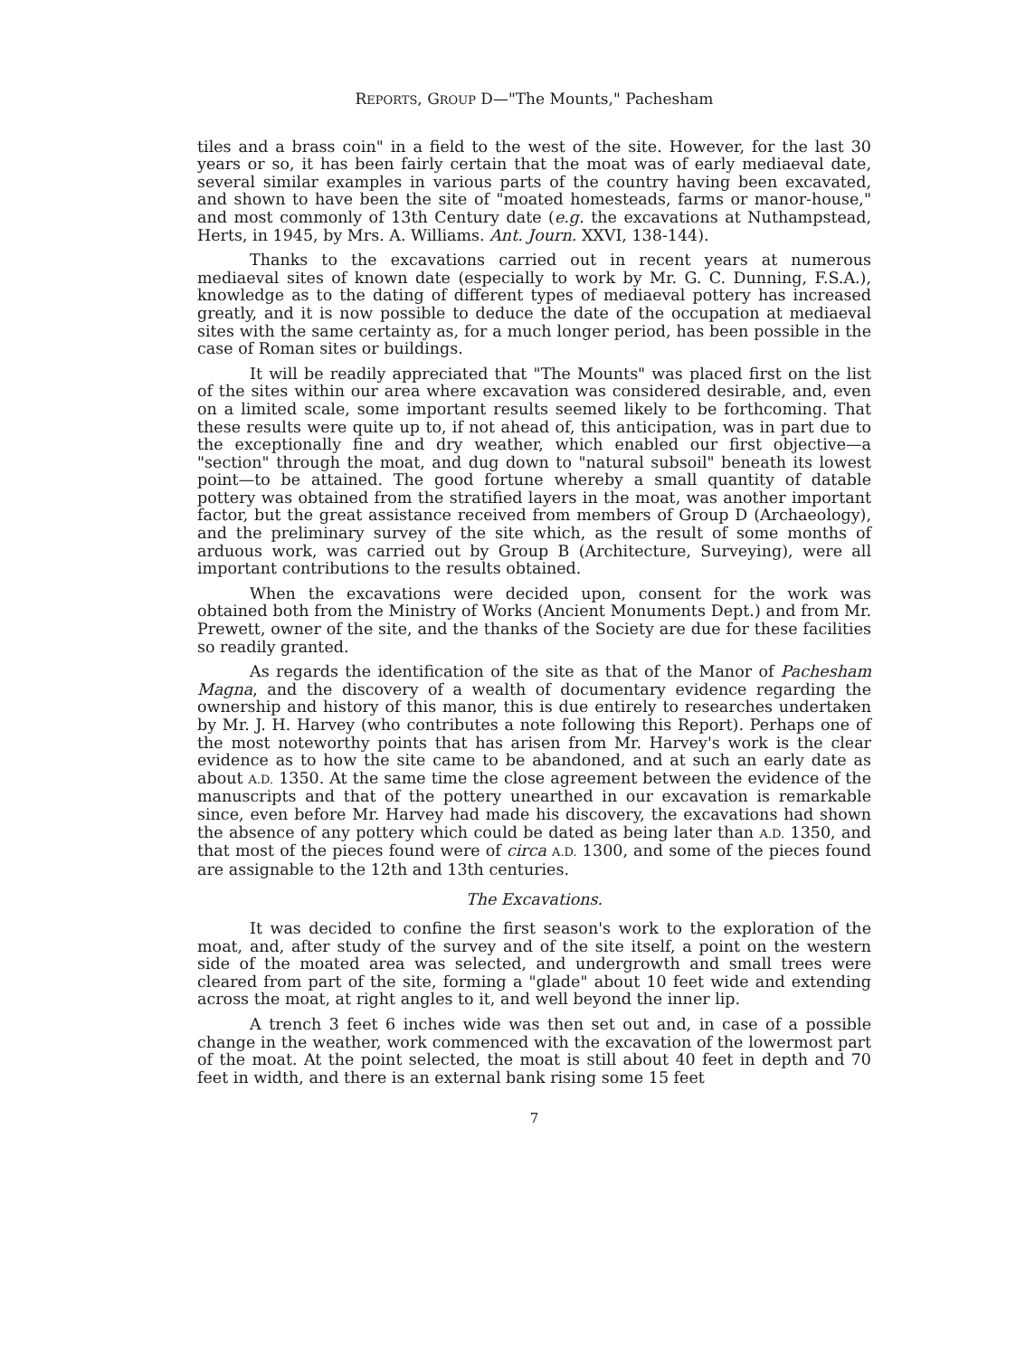REPORTS, GROUP D—"The Mounts," Pachesham
tiles and a brass coin" in a field to the west of the site. However, for the last 30 years or so, it has been fairly certain that the moat was of early mediaeval date, several similar examples in various parts of the country having been excavated, and shown to have been the site of "moated homesteads, farms or manor-house," and most commonly of 13th Century date (e.g. the excavations at Nuthampstead, Herts, in 1945, by Mrs. A. Williams. Ant. Journ. XXVI, 138-144).
Thanks to the excavations carried out in recent years at numerous mediaeval sites of known date (especially to work by Mr. G. C. Dunning, F.S.A.), knowledge as to the dating of different types of mediaeval pottery has increased greatly, and it is now possible to deduce the date of the occupation at mediaeval sites with the same certainty as, for a much longer period, has been possible in the case of Roman sites or buildings.
It will be readily appreciated that "The Mounts" was placed first on the list of the sites within our area where excavation was considered desirable, and, even on a limited scale, some important results seemed likely to be forthcoming. That these results were quite up to, if not ahead of, this anticipation, was in part due to the exceptionally fine and dry weather, which enabled our first objective—a "section" through the moat, and dug down to "natural subsoil" beneath its lowest point—to be attained. The good fortune whereby a small quantity of datable pottery was obtained from the stratified layers in the moat, was another important factor, but the great assistance received from members of Group D (Archaeology), and the preliminary survey of the site which, as the result of some months of arduous work, was carried out by Group B (Architecture, Surveying), were all important contributions to the results obtained.
When the excavations were decided upon, consent for the work was obtained both from the Ministry of Works (Ancient Monuments Dept.) and from Mr. Prewett, owner of the site, and the thanks of the Society are due for these facilities so readily granted.
As regards the identification of the site as that of the Manor of Pachesham Magna, and the discovery of a wealth of documentary evidence regarding the ownership and history of this manor, this is due entirely to researches undertaken by Mr. J. H. Harvey (who contributes a note following this Report). Perhaps one of the most noteworthy points that has arisen from Mr. Harvey's work is the clear evidence as to how the site came to be abandoned, and at such an early date as about A.D. 1350. At the same time the close agreement between the evidence of the manuscripts and that of the pottery unearthed in our excavation is remarkable since, even before Mr. Harvey had made his discovery, the excavations had shown the absence of any pottery which could be dated as being later than A.D. 1350, and that most of the pieces found were of circa A.D. 1300, and some of the pieces found are assignable to the 12th and 13th centuries.
The Excavations.
It was decided to confine the first season's work to the exploration of the moat, and, after study of the survey and of the site itself, a point on the western side of the moated area was selected, and undergrowth and small trees were cleared from part of the site, forming a "glade" about 10 feet wide and extending across the moat, at right angles to it, and well beyond the inner lip.
A trench 3 feet 6 inches wide was then set out and, in case of a possible change in the weather, work commenced with the excavation of the lowermost part of the moat. At the point selected, the moat is still about 40 feet in depth and 70 feet in width, and there is an external bank rising some 15 feet
7